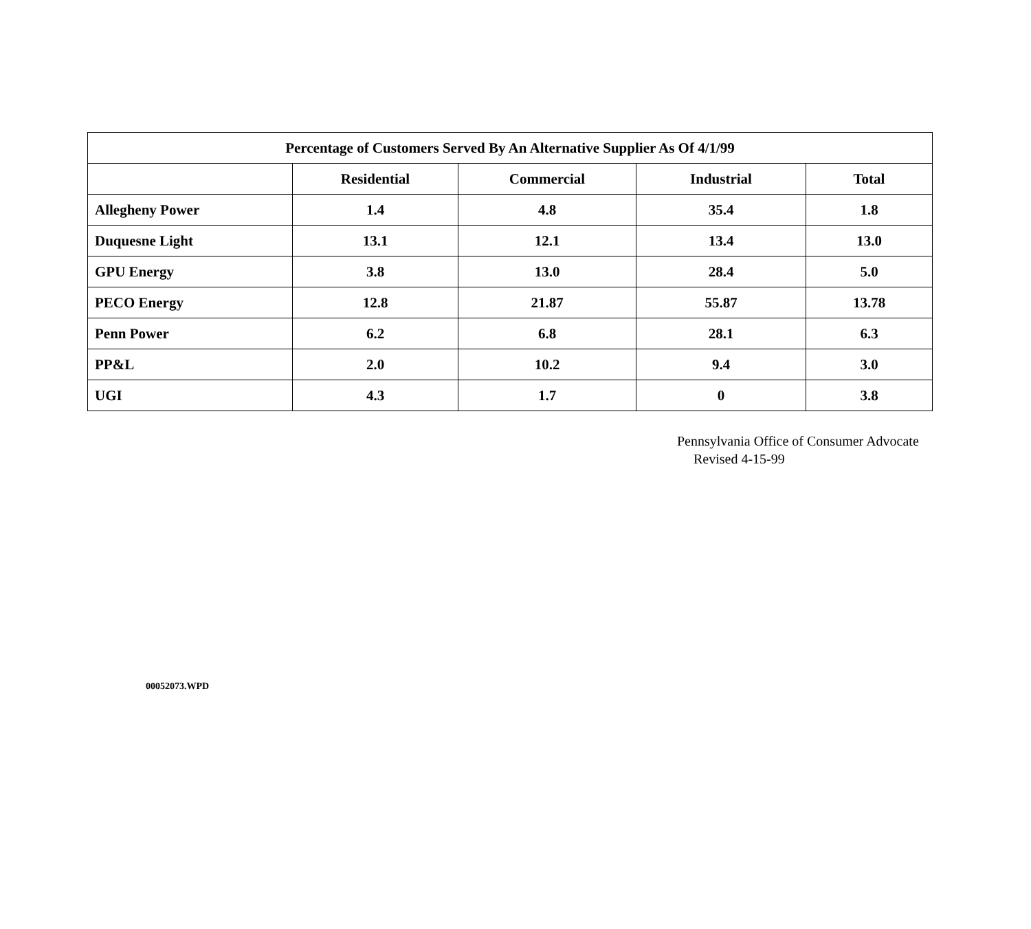| Percentage of Customers Served By An Alternative Supplier As Of 4/1/99 | | | | |
| --- | --- | --- | --- | --- |
| | Residential | Commercial | Industrial | Total |
| Allegheny Power | 1.4 | 4.8 | 35.4 | 1.8 |
| Duquesne Light | 13.1 | 12.1 | 13.4 | 13.0 |
| GPU Energy | 3.8 | 13.0 | 28.4 | 5.0 |
| PECO Energy | 12.8 | 21.87 | 55.87 | 13.78 |
| Penn Power | 6.2 | 6.8 | 28.1 | 6.3 |
| PP&L | 2.0 | 10.2 | 9.4 | 3.0 |
| UGI | 4.3 | 1.7 | 0 | 3.8 |
Pennsylvania Office of Consumer Advocate
Revised 4-15-99
00052073.WPD